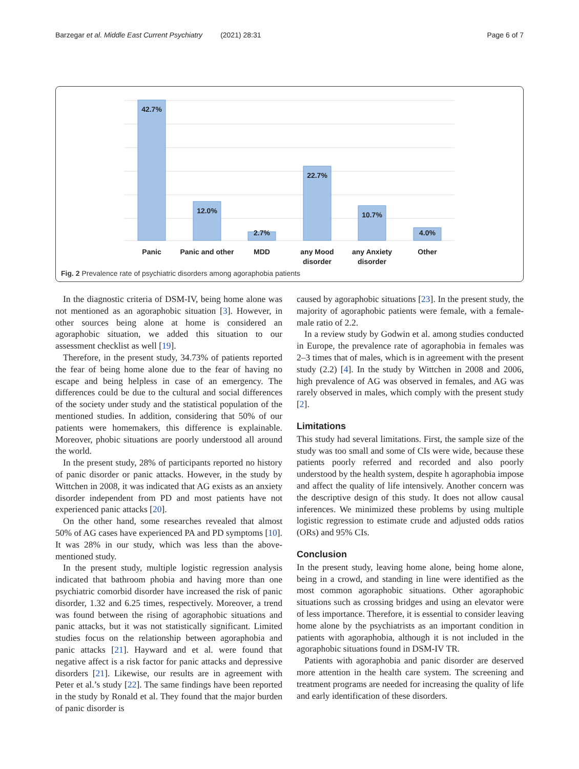Barzegar et al. Middle East Current Psychiatry (2021) 28:31 Page 6 of 7
42.7%
12.0%
2.7%
22.7%
10.7%
4.0%
Panic
Panic and other
MDD
any Mood
disorder
any Anxiety
disorder
Other
Fig. 2 Prevalence rate of psychiatric disorders among agoraphobia patients
In the diagnostic criteria of DSM-IV, being home alone was not mentioned as an agoraphobic situation [3]. However, in other sources being alone at home is considered an agoraphobic situation, we added this situation to our assessment checklist as well [19].
Therefore, in the present study, 34.73% of patients reported the fear of being home alone due to the fear of having no escape and being helpless in case of an emergency. The differences could be due to the cultural and social differences of the society under study and the statistical population of the mentioned studies. In addition, considering that 50% of our patients were homemakers, this difference is explainable. Moreover, phobic situations are poorly understood all around the world.
In the present study, 28% of participants reported no history of panic disorder or panic attacks. However, in the study by Wittchen in 2008, it was indicated that AG exists as an anxiety disorder independent from PD and most patients have not experienced panic attacks [20].
On the other hand, some researches revealed that almost 50% of AG cases have experienced PA and PD symptoms [10]. It was 28% in our study, which was less than the above-mentioned study.
In the present study, multiple logistic regression analysis indicated that bathroom phobia and having more than one psychiatric comorbid disorder have increased the risk of panic disorder, 1.32 and 6.25 times, respectively. Moreover, a trend was found between the rising of agoraphobic situations and panic attacks, but it was not statistically significant. Limited studies focus on the relationship between agoraphobia and panic attacks [21]. Hayward and et al. were found that negative affect is a risk factor for panic attacks and depressive disorders [21]. Likewise, our results are in agreement with Peter et al.’s study [22]. The same findings have been reported in the study by Ronald et al. They found that the major burden of panic disorder is
caused by agoraphobic situations [23]. In the present study, the majority of agoraphobic patients were female, with a female-male ratio of 2.2.
In a review study by Godwin et al. among studies conducted in Europe, the prevalence rate of agoraphobia in females was 2–3 times that of males, which is in agreement with the present study (2.2) [4]. In the study by Wittchen in 2008 and 2006, high prevalence of AG was observed in females, and AG was rarely observed in males, which comply with the present study [2].
Limitations
This study had several limitations. First, the sample size of the study was too small and some of CIs were wide, because these patients poorly referred and recorded and also poorly understood by the health system, despite h agoraphobia impose and affect the quality of life intensively. Another concern was the descriptive design of this study. It does not allow causal inferences. We minimized these problems by using multiple logistic regression to estimate crude and adjusted odds ratios (ORs) and 95% CIs.
Conclusion
In the present study, leaving home alone, being home alone, being in a crowd, and standing in line were identified as the most common agoraphobic situations. Other agoraphobic situations such as crossing bridges and using an elevator were of less importance. Therefore, it is essential to consider leaving home alone by the psychiatrists as an important condition in patients with agoraphobia, although it is not included in the agoraphobic situations found in DSM-IV TR.
Patients with agoraphobia and panic disorder are deserved more attention in the health care system. The screening and treatment programs are needed for increasing the quality of life and early identification of these disorders.